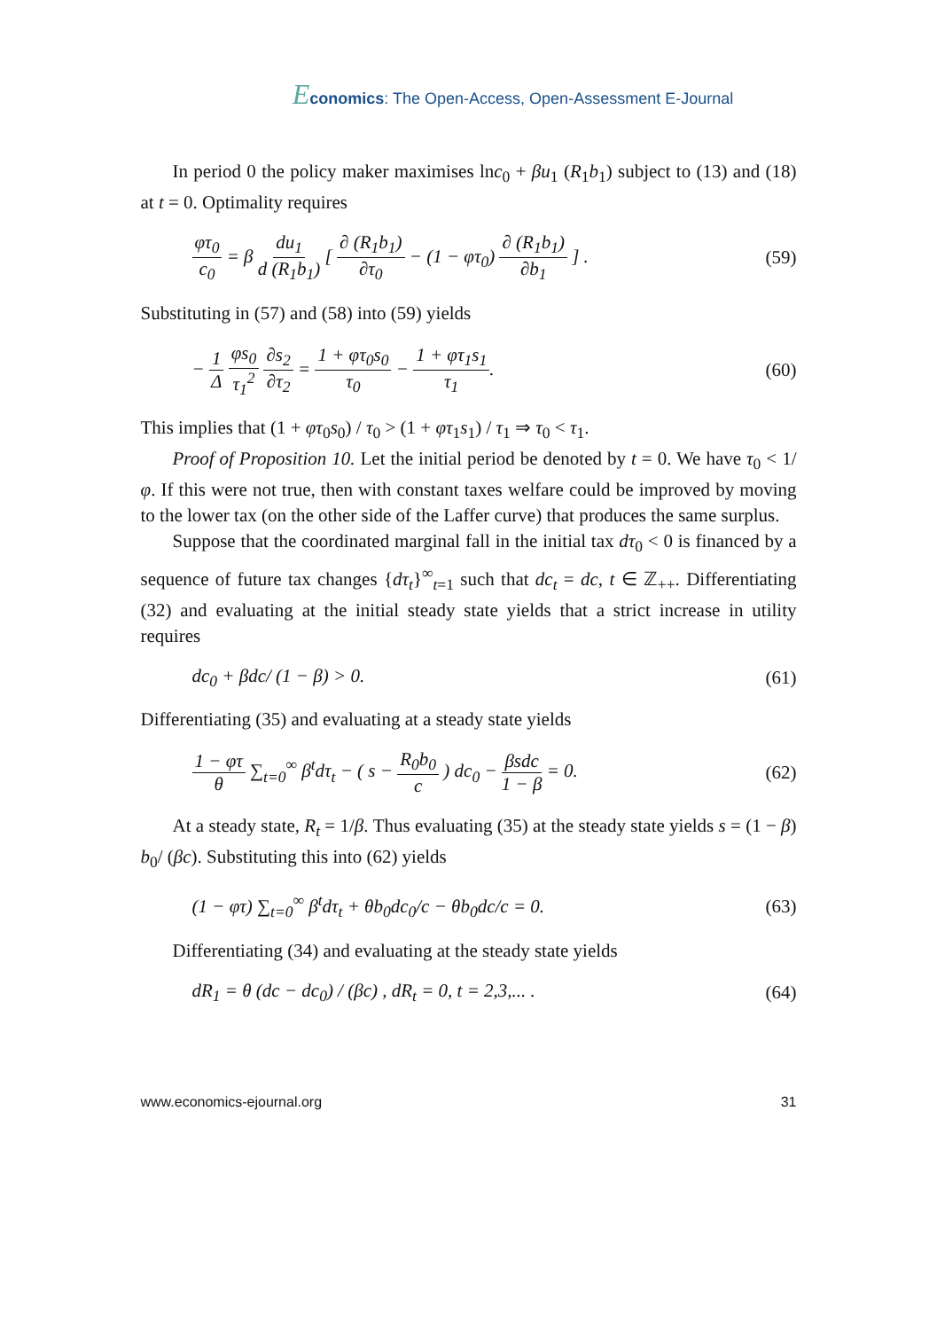Economics: The Open-Access, Open-Assessment E-Journal
In period 0 the policy maker maximises lnc<sub>0</sub> + βu<sub>1</sub> (R<sub>1</sub>b<sub>1</sub>) subject to (13) and (18) at t = 0. Optimality requires
φτ<sub>0</sub> c<sub>0</sub> = β du<sub>1</sub> d (R<sub>1</sub>b<sub>1</sub>) [ ∂ (R<sub>1</sub>b<sub>1</sub>) ∂τ<sub>0</sub> − (1 − φτ<sub>0</sub>) ∂ (R<sub>1</sub>b<sub>1</sub>) ∂b<sub>1</sub> ] . (59)
Substituting in (57) and (58) into (59) yields
− 1 Δ φs<sub>0</sub> τ<sub>1</sub><sup>2</sup> ∂s<sub>2</sub> ∂τ<sub>2</sub> = 1 + φτ<sub>0</sub>s<sub>0</sub> τ<sub>0</sub> − 1 + φτ<sub>1</sub>s<sub>1</sub> τ<sub>1</sub>. (60)
This implies that (1 + φτ<sub>0</sub>s<sub>0</sub>) / τ<sub>0</sub> > (1 + φτ<sub>1</sub>s<sub>1</sub>) / τ<sub>1</sub> ⇒ τ<sub>0</sub> < τ<sub>1</sub>.
Proof of Proposition 10. Let the initial period be denoted by t = 0. We have τ<sub>0</sub> < 1/φ. If this were not true, then with constant taxes welfare could be improved by moving to the lower tax (on the other side of the Laffer curve) that produces the same surplus.
Suppose that the coordinated marginal fall in the initial tax dτ<sub>0</sub> < 0 is financed by a sequence of future tax changes {dτ<sub>t</sub>}<sup>∞</sup><sub>t=1</sub> such that dc<sub>t</sub> = dc, t ∈ ℤ<sub>++</sub>. Differentiating (32) and evaluating at the initial steady state yields that a strict increase in utility requires
dc<sub>0</sub> + βdc/ (1 − β) > 0. (61)
Differentiating (35) and evaluating at a steady state yields
1 − φτ θ ∑<sub>t=0</sub><sup>∞</sup> β<sup>t</sup>dτ<sub>t</sub> − ( s − R<sub>0</sub>b<sub>0</sub> c ) dc<sub>0</sub> − βsdc 1 − β = 0. (62)
At a steady state, R<sub>t</sub> = 1/β. Thus evaluating (35) at the steady state yields s = (1 − β) b<sub>0</sub>/ (βc). Substituting this into (62) yields
(1 − φτ) ∑<sub>t=0</sub><sup>∞</sup> β<sup>t</sup>dτ<sub>t</sub> + θb<sub>0</sub>dc<sub>0</sub>/c − θb<sub>0</sub>dc/c = 0. (63)
Differentiating (34) and evaluating at the steady state yields
dR<sub>1</sub> = θ (dc − dc<sub>0</sub>) / (βc) , dR<sub>t</sub> = 0, t = 2,3,... . (64)
www.economics-ejournal.org 31